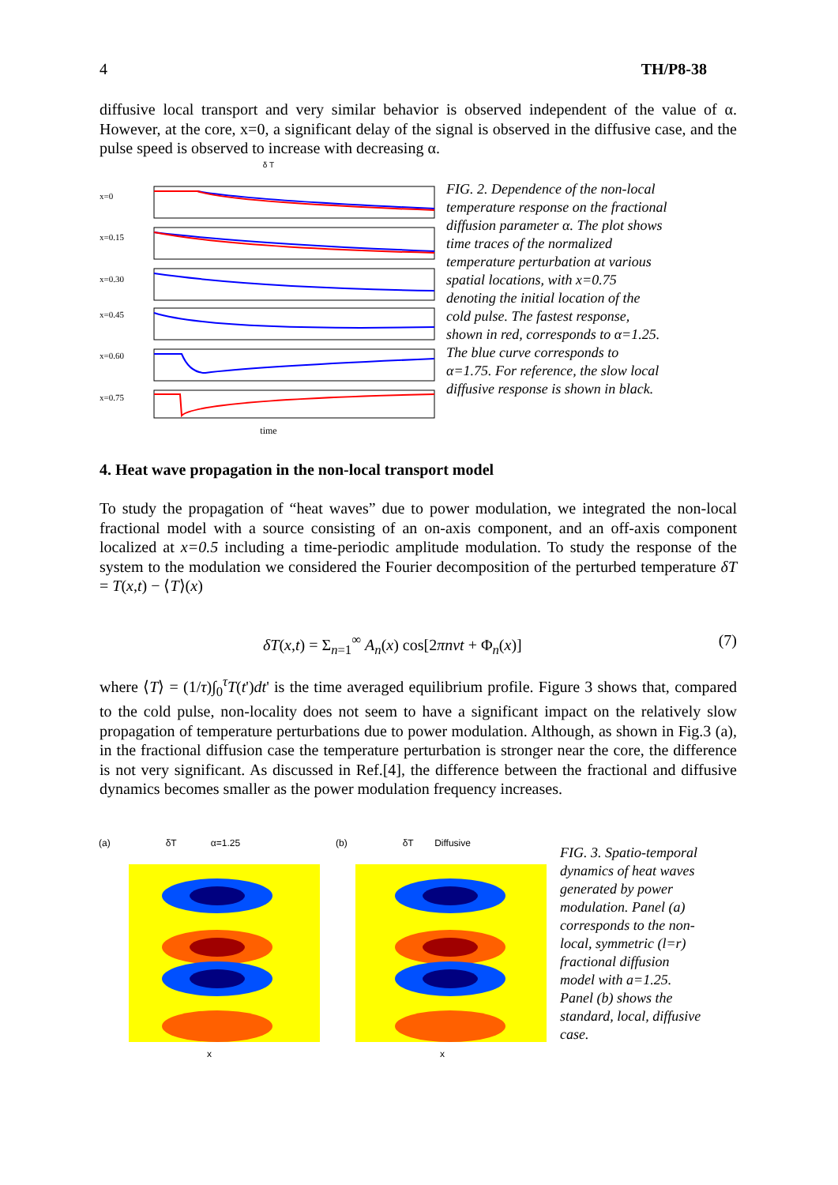4 TH/P8-38
diffusive local transport and very similar behavior is observed independent of the value of α. However, at the core, x=0, a significant delay of the signal is observed in the diffusive case, and the pulse speed is observed to increase with decreasing α.
δ T
x=0
x=0.15
x=0.30
x=0.45
x=0.60
x=0.75
time
FIG. 2. Dependence of the non-local temperature response on the fractional diffusion parameter α. The plot shows time traces of the normalized temperature perturbation at various spatial locations, with x=0.75 denoting the initial location of the cold pulse. The fastest response, shown in red, corresponds to α=1.25. The blue curve corresponds to α=1.75. For reference, the slow local diffusive response is shown in black.
4. Heat wave propagation in the non-local transport model
To study the propagation of “heat waves” due to power modulation, we integrated the non-local fractional model with a source consisting of an on-axis component, and an off-axis component localized at x=0.5 including a time-periodic amplitude modulation. To study the response of the system to the modulation we considered the Fourier decomposition of the perturbed temperature δT = T(x,t) − ⟨T⟩(x)
δT(x,t) = Σ<sub>n=1</sub><sup>∞</sup> A<sub>n</sub>(x) cos[2πnνt + Φ<sub>n</sub>(x)] (7)
where ⟨T⟩ = (1/τ)∫<sub>0</sub><sup>τ</sup>T(t')dt' is the time averaged equilibrium profile. Figure 3 shows that, compared to the cold pulse, non-locality does not seem to have a significant impact on the relatively slow propagation of temperature perturbations due to power modulation. Although, as shown in Fig.3 (a), in the fractional diffusion case the temperature perturbation is stronger near the core, the difference is not very significant. As discussed in Ref.[4], the difference between the fractional and diffusive dynamics becomes smaller as the power modulation frequency increases.
(a) δT α=1.25
x
(b) δT Diffusive
x
FIG. 3. Spatio-temporal dynamics of heat waves generated by power modulation. Panel (a) corresponds to the non-local, symmetric (l=r) fractional diffusion model with a=1.25. Panel (b) shows the standard, local, diffusive case.